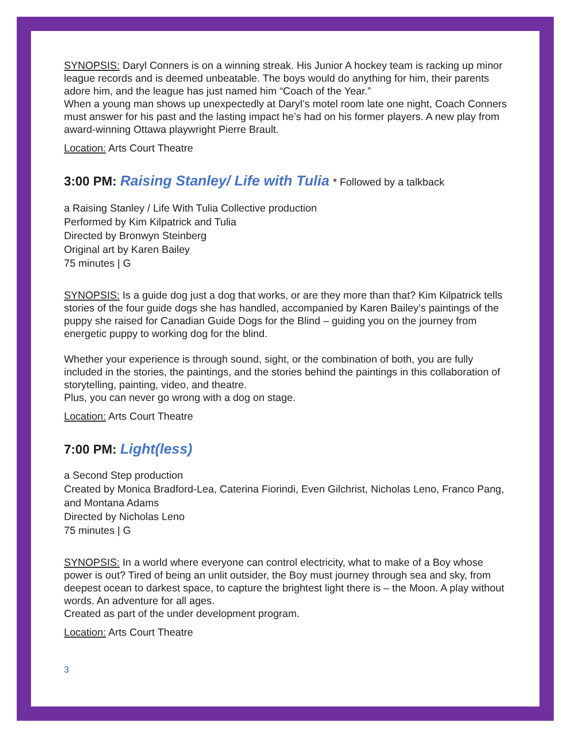SYNOPSIS: Daryl Conners is on a winning streak. His Junior A hockey team is racking up minor league records and is deemed unbeatable. The boys would do anything for him, their parents adore him, and the league has just named him “Coach of the Year.”
When a young man shows up unexpectedly at Daryl’s motel room late one night, Coach Conners must answer for his past and the lasting impact he’s had on his former players. A new play from award-winning Ottawa playwright Pierre Brault.
Location: Arts Court Theatre
3:00 PM: Raising Stanley/ Life with Tulia * Followed by a talkback
a Raising Stanley / Life With Tulia Collective production
Performed by Kim Kilpatrick and Tulia
Directed by Bronwyn Steinberg
Original art by Karen Bailey
75 minutes | G
SYNOPSIS: Is a guide dog just a dog that works, or are they more than that? Kim Kilpatrick tells stories of the four guide dogs she has handled, accompanied by Karen Bailey’s paintings of the puppy she raised for Canadian Guide Dogs for the Blind – guiding you on the journey from energetic puppy to working dog for the blind.
Whether your experience is through sound, sight, or the combination of both, you are fully included in the stories, the paintings, and the stories behind the paintings in this collaboration of storytelling, painting, video, and theatre.
Plus, you can never go wrong with a dog on stage.
Location: Arts Court Theatre
7:00 PM: Light(less)
a Second Step production
Created by Monica Bradford-Lea, Caterina Fiorindi, Even Gilchrist, Nicholas Leno, Franco Pang, and Montana Adams
Directed by Nicholas Leno
75 minutes | G
SYNOPSIS: In a world where everyone can control electricity, what to make of a Boy whose power is out? Tired of being an unlit outsider, the Boy must journey through sea and sky, from deepest ocean to darkest space, to capture the brightest light there is – the Moon. A play without words. An adventure for all ages.
Created as part of the under development program.
Location: Arts Court Theatre
3